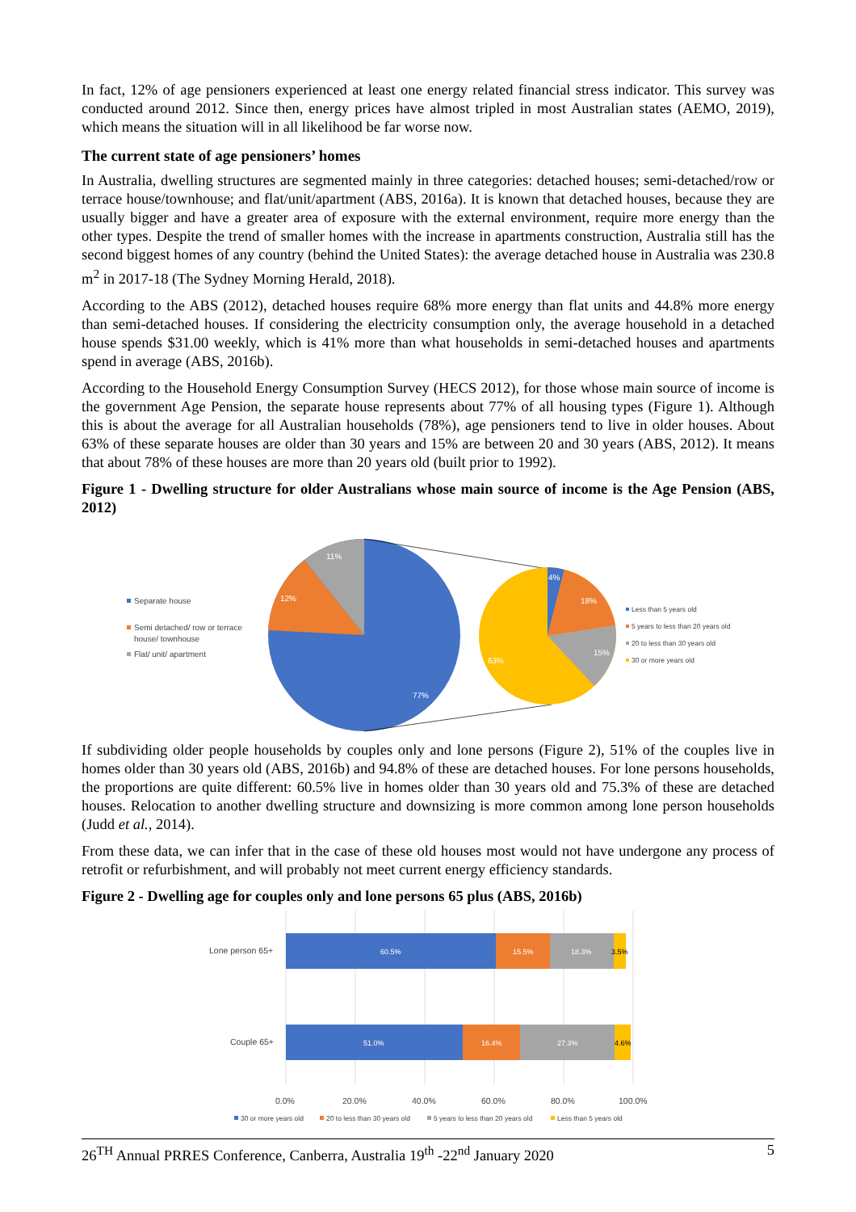In fact, 12% of age pensioners experienced at least one energy related financial stress indicator. This survey was conducted around 2012. Since then, energy prices have almost tripled in most Australian states (AEMO, 2019), which means the situation will in all likelihood be far worse now.
The current state of age pensioners’ homes
In Australia, dwelling structures are segmented mainly in three categories: detached houses; semi-detached/row or terrace house/townhouse; and flat/unit/apartment (ABS, 2016a). It is known that detached houses, because they are usually bigger and have a greater area of exposure with the external environment, require more energy than the other types. Despite the trend of smaller homes with the increase in apartments construction, Australia still has the second biggest homes of any country (behind the United States): the average detached house in Australia was 230.8 m<sup>2</sup> in 2017-18 (The Sydney Morning Herald, 2018).
According to the ABS (2012), detached houses require 68% more energy than flat units and 44.8% more energy than semi-detached houses. If considering the electricity consumption only, the average household in a detached house spends $31.00 weekly, which is 41% more than what households in semi-detached houses and apartments spend in average (ABS, 2016b).
According to the Household Energy Consumption Survey (HECS 2012), for those whose main source of income is the government Age Pension, the separate house represents about 77% of all housing types (Figure 1). Although this is about the average for all Australian households (78%), age pensioners tend to live in older houses. About 63% of these separate houses are older than 30 years and 15% are between 20 and 30 years (ABS, 2012). It means that about 78% of these houses are more than 20 years old (built prior to 1992).
Figure 1 - Dwelling structure for older Australians whose main source of income is the Age Pension (ABS, 2012)
Separate house
Semi detached/ row or terrace
house/ townhouse
Flat/ unit/ apartment
11%
12%
77%
4%
18%
15%
63%
Less than 5 years old
5 years to less than 20 years old
20 to less than 30 years old
30 or more years old
If subdividing older people households by couples only and lone persons (Figure 2), 51% of the couples live in homes older than 30 years old (ABS, 2016b) and 94.8% of these are detached houses. For lone persons households, the proportions are quite different: 60.5% live in homes older than 30 years old and 75.3% of these are detached houses. Relocation to another dwelling structure and downsizing is more common among lone person households (Judd et al., 2014).
From these data, we can infer that in the case of these old houses most would not have undergone any process of retrofit or refurbishment, and will probably not meet current energy efficiency standards.
Figure 2 - Dwelling age for couples only and lone persons 65 plus (ABS, 2016b)
60.5%
15.5%
18.3%
51.0%
16.4%
27.3%
3.5%
4.6%
Lone person 65+
Couple 65+
0.0%
20.0%
40.0%
60.0%
80.0%
100.0%
30 or more years old
20 to less than 30 years old
5 years to less than 20 years old
Less than 5 years old
26<sup>TH</sup> Annual PRRES Conference, Canberra, Australia 19<sup>th</sup> -22<sup>nd</sup> January 2020 5